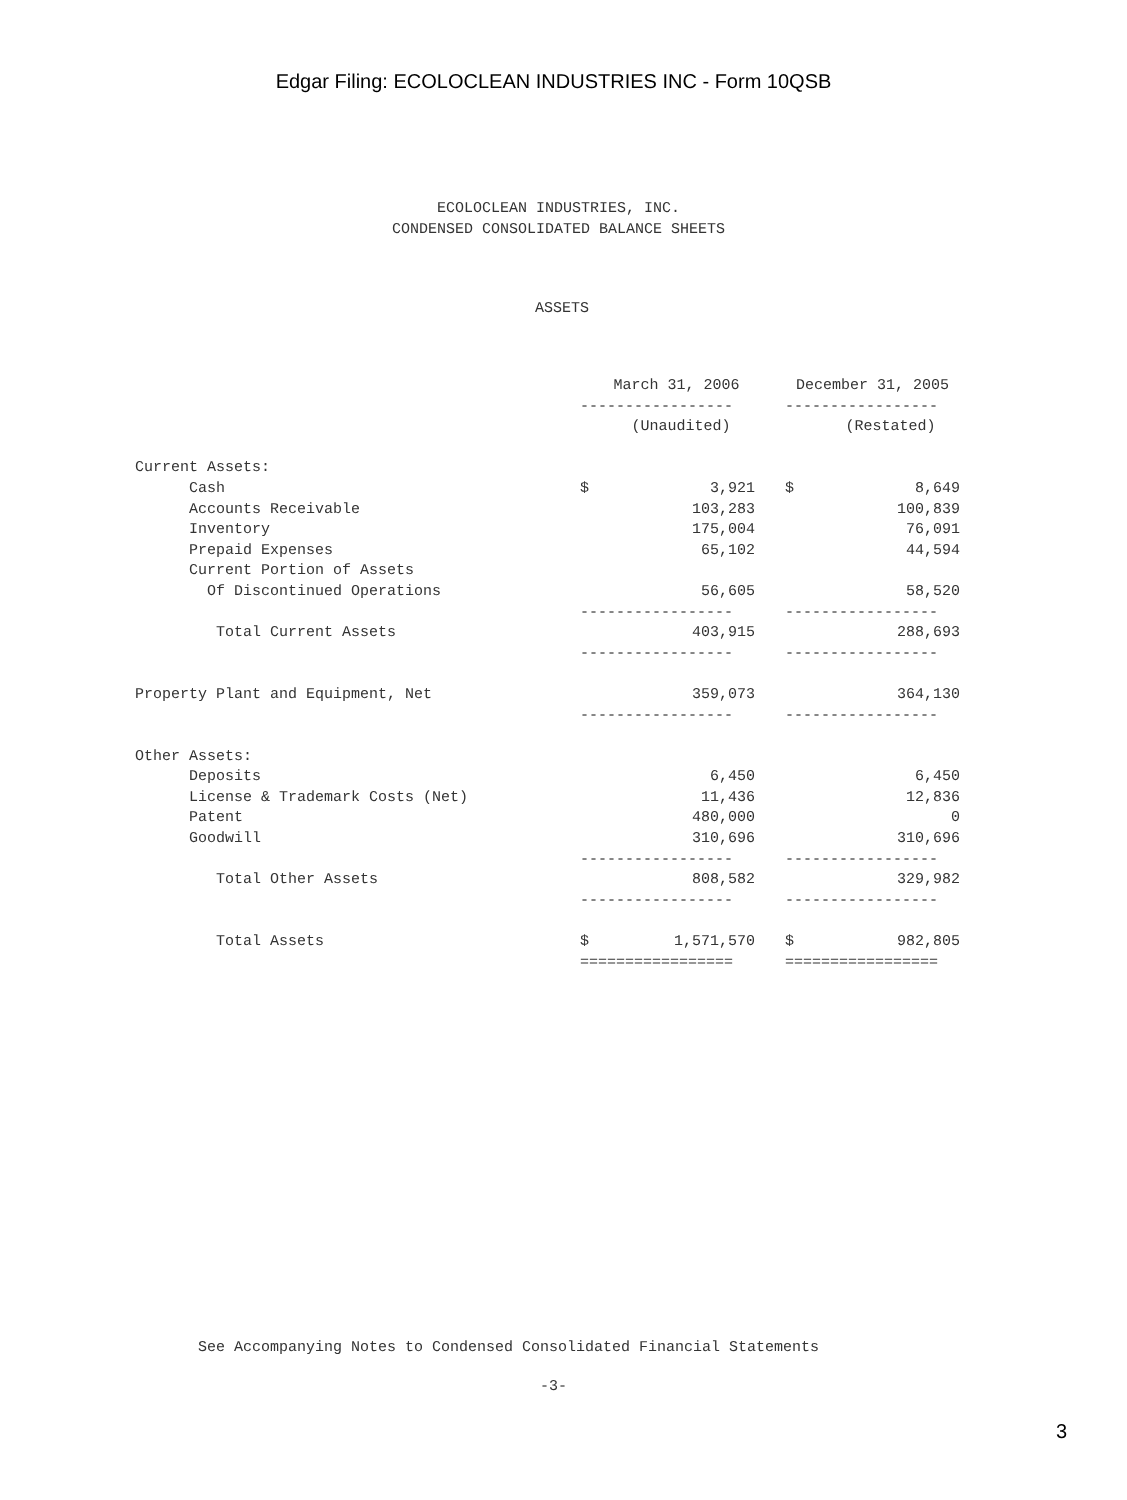Edgar Filing: ECOLOCLEAN INDUSTRIES INC - Form 10QSB
ECOLOCLEAN INDUSTRIES, INC.
CONDENSED CONSOLIDATED BALANCE SHEETS
ASSETS
| | March 31, 2006 | | | December 31, 2005 | |
| | ----------------- | | | ----------------- | |
| | (Unaudited) | | | (Restated) | |
| Current Assets: | | | | | |
| Cash | $ | 3,921 | | $ | 8,649 |
| Accounts Receivable | | 103,283 | | | 100,839 |
| Inventory | | 175,004 | | | 76,091 |
| Prepaid Expenses | | 65,102 | | | 44,594 |
| Current Portion of Assets | | | | | |
| Of Discontinued Operations | | 56,605 | | | 58,520 |
| | ----------------- | | | ----------------- | |
| Total Current Assets | | 403,915 | | | 288,693 |
| | ----------------- | | | ----------------- | |
| Property Plant and Equipment, Net | | 359,073 | | | 364,130 |
| | ----------------- | | | ----------------- | |
| Other Assets: | | | | | |
| Deposits | | 6,450 | | | 6,450 |
| License & Trademark Costs (Net) | | 11,436 | | | 12,836 |
| Patent | | 480,000 | | | 0 |
| Goodwill | | 310,696 | | | 310,696 |
| | ----------------- | | | ----------------- | |
| Total Other Assets | | 808,582 | | | 329,982 |
| | ----------------- | | | ----------------- | |
| Total Assets | $ | 1,571,570 | | $ | 982,805 |
| | ================= | | | ================= | |
See Accompanying Notes to Condensed Consolidated Financial Statements
-3-
3